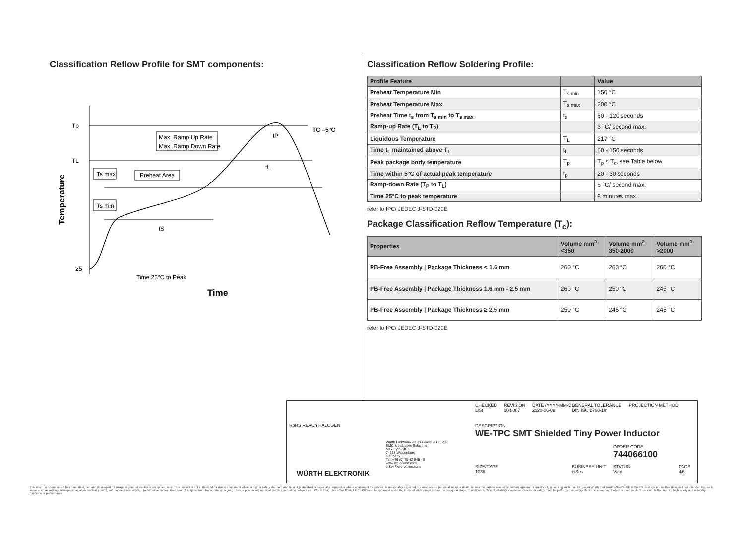Classification Reflow Profile for SMT components:
Tp
TL
25
Time 25°C to Peak
Time
TC –5°C
Max. Ramp Up Rate
Max. Ramp Down Rate
Preheat Area
Ts max
Ts min
tS
tL
tP
Temperature
Classification Reflow Soldering Profile:
| Profile Feature | | Value |
| --- | --- | --- |
| Preheat Temperature Min | T<sub>s min</sub> | 150 °C |
| Preheat Temperature Max | T<sub>s max</sub> | 200 °C |
| Preheat Time t<sub>s</sub> from T<sub>s min</sub> to T<sub>s max</sub> | t<sub>s</sub> | 60 - 120 seconds |
| Ramp-up Rate (T<sub>L</sub> to T<sub>P</sub>) | | 3 °C/ second max. |
| Liquidous Temperature | T<sub>L</sub> | 217 °C |
| Time t<sub>L</sub> maintained above T<sub>L</sub> | t<sub>L</sub> | 60 - 150 seconds |
| Peak package body temperature | T<sub>p</sub> | T<sub>p</sub> ≤ T<sub>c</sub>, see Table below |
| Time within 5°C of actual peak temperature | t<sub>p</sub> | 20 - 30 seconds |
| Ramp-down Rate (T<sub>P</sub> to T<sub>L</sub>) | | 6 °C/ second max. |
| Time 25°C to peak temperature | | 8 minutes max. |
refer to IPC/ JEDEC J-STD-020E
Package Classification Reflow Temperature (T<sub>c</sub>):
| Properties | Volume mm<sup>3</sup> <350 | Volume mm<sup>3</sup> 350-2000 | Volume mm<sup>3</sup> >2000 |
| --- | --- | --- | --- |
| PB-Free Assembly / Package Thickness < 1.6 mm | 260 °C | 260 °C | 260 °C |
| PB-Free Assembly / Package Thickness 1.6 mm - 2.5 mm | 260 °C | 250 °C | 245 °C |
| PB-Free Assembly / Package Thickness ≥ 2.5 mm | 250 °C | 245 °C | 245 °C |
refer to IPC/ JEDEC J-STD-020E
RoHS REACh HALOGEN
Würth Elektronik eiSos GmbH & Co. KG
EMC & Inductive Solutions
Max-Eyth-Str. 1
74638 Waldenburg
Germany
Tel. +49 (0) 79 42 945 - 0
www.we-online.com
eiSos@we-online.com
WÜRTH ELEKTRONIK
CHECKED
LiSt
REVISION
004.007
DATE (YYYY-MM-DD)
2020-06-09
GENERAL TOLERANCE
DIN ISO 2768-1m
PROJECTION METHOD
DESCRIPTION
WE-TPC SMT Shielded Tiny Power Inductor
ORDER CODE
744066100
SIZE/TYPE
1038
BUSINESS UNIT
eiSos
STATUS
Valid
PAGE
4/6
This electronic component has been designed and developed for usage in general electronic equipment only. This product is not authorized for use in equipment where a higher safety standard and reliability standard is especially required or where a failure of the product is reasonably expected to cause severe personal injury or death, unless the parties have executed an agreement specifically governing such use. Moreover Würth Elektronik eiSos GmbH & Co KG products are neither designed nor intended for use in areas such as military, aerospace, aviation, nuclear control, submarine, transportation (automotive control, train control, ship control), transportation signal, disaster prevention, medical, public information network etc.. Würth Elektronik eiSos GmbH & Co KG must be informed about the intent of such usage before the design-in stage. In addition, sufficient reliability evaluation checks for safety must be performed on every electronic component which is used in electrical circuits that require high safety and reliability functions or performance.